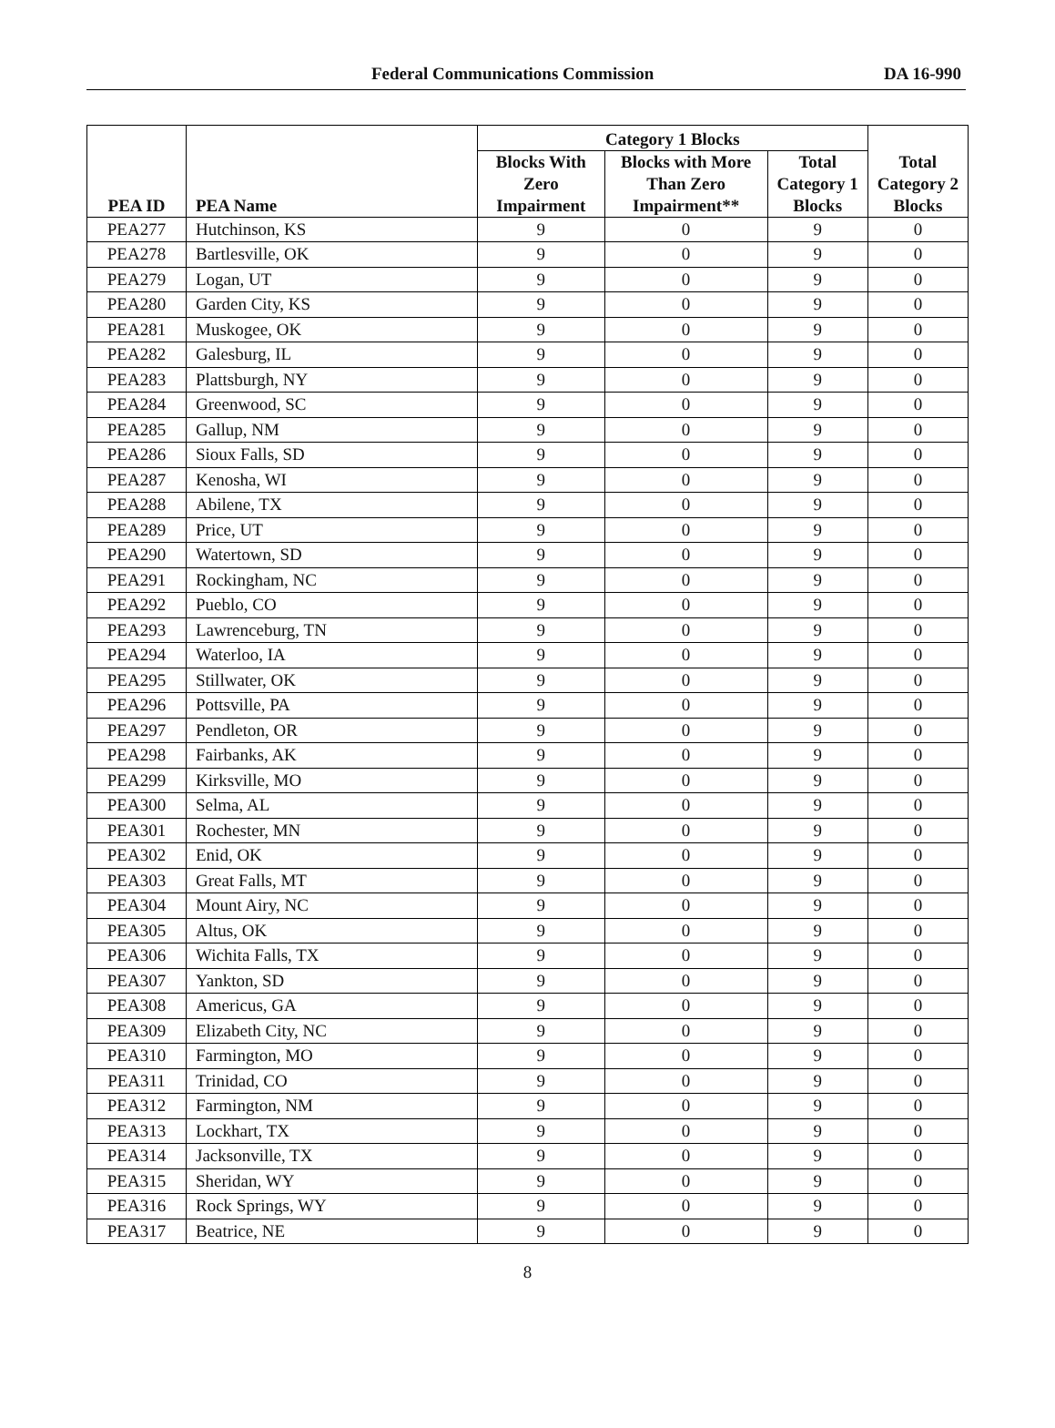Federal Communications Commission DA 16-990
| PEA ID | PEA Name | Category 1 Blocks | | | Total Category 2 Blocks |
| --- | --- | --- | --- | --- | --- |
| | | Blocks With Zero Impairment | Blocks with More Than Zero Impairment** | Total Category 1 Blocks | |
| PEA277 | Hutchinson, KS | 9 | 0 | 9 | 0 |
| PEA278 | Bartlesville, OK | 9 | 0 | 9 | 0 |
| PEA279 | Logan, UT | 9 | 0 | 9 | 0 |
| PEA280 | Garden City, KS | 9 | 0 | 9 | 0 |
| PEA281 | Muskogee, OK | 9 | 0 | 9 | 0 |
| PEA282 | Galesburg, IL | 9 | 0 | 9 | 0 |
| PEA283 | Plattsburgh, NY | 9 | 0 | 9 | 0 |
| PEA284 | Greenwood, SC | 9 | 0 | 9 | 0 |
| PEA285 | Gallup, NM | 9 | 0 | 9 | 0 |
| PEA286 | Sioux Falls, SD | 9 | 0 | 9 | 0 |
| PEA287 | Kenosha, WI | 9 | 0 | 9 | 0 |
| PEA288 | Abilene, TX | 9 | 0 | 9 | 0 |
| PEA289 | Price, UT | 9 | 0 | 9 | 0 |
| PEA290 | Watertown, SD | 9 | 0 | 9 | 0 |
| PEA291 | Rockingham, NC | 9 | 0 | 9 | 0 |
| PEA292 | Pueblo, CO | 9 | 0 | 9 | 0 |
| PEA293 | Lawrenceburg, TN | 9 | 0 | 9 | 0 |
| PEA294 | Waterloo, IA | 9 | 0 | 9 | 0 |
| PEA295 | Stillwater, OK | 9 | 0 | 9 | 0 |
| PEA296 | Pottsville, PA | 9 | 0 | 9 | 0 |
| PEA297 | Pendleton, OR | 9 | 0 | 9 | 0 |
| PEA298 | Fairbanks, AK | 9 | 0 | 9 | 0 |
| PEA299 | Kirksville, MO | 9 | 0 | 9 | 0 |
| PEA300 | Selma, AL | 9 | 0 | 9 | 0 |
| PEA301 | Rochester, MN | 9 | 0 | 9 | 0 |
| PEA302 | Enid, OK | 9 | 0 | 9 | 0 |
| PEA303 | Great Falls, MT | 9 | 0 | 9 | 0 |
| PEA304 | Mount Airy, NC | 9 | 0 | 9 | 0 |
| PEA305 | Altus, OK | 9 | 0 | 9 | 0 |
| PEA306 | Wichita Falls, TX | 9 | 0 | 9 | 0 |
| PEA307 | Yankton, SD | 9 | 0 | 9 | 0 |
| PEA308 | Americus, GA | 9 | 0 | 9 | 0 |
| PEA309 | Elizabeth City, NC | 9 | 0 | 9 | 0 |
| PEA310 | Farmington, MO | 9 | 0 | 9 | 0 |
| PEA311 | Trinidad, CO | 9 | 0 | 9 | 0 |
| PEA312 | Farmington, NM | 9 | 0 | 9 | 0 |
| PEA313 | Lockhart, TX | 9 | 0 | 9 | 0 |
| PEA314 | Jacksonville, TX | 9 | 0 | 9 | 0 |
| PEA315 | Sheridan, WY | 9 | 0 | 9 | 0 |
| PEA316 | Rock Springs, WY | 9 | 0 | 9 | 0 |
| PEA317 | Beatrice, NE | 9 | 0 | 9 | 0 |
8